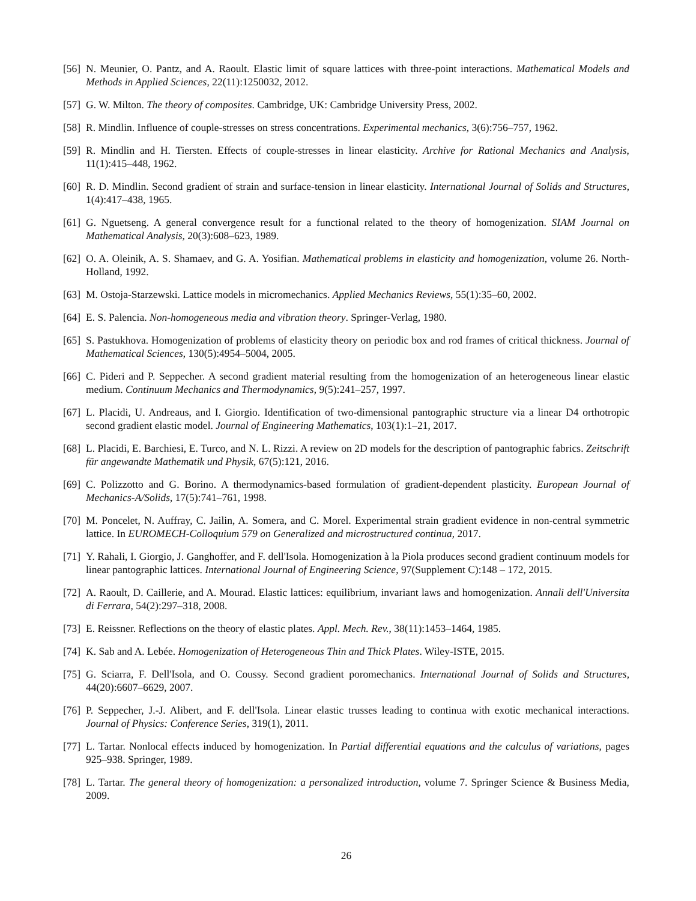[56] N. Meunier, O. Pantz, and A. Raoult. Elastic limit of square lattices with three-point interactions. Mathematical Models and Methods in Applied Sciences, 22(11):1250032, 2012.
[57] G. W. Milton. The theory of composites. Cambridge, UK: Cambridge University Press, 2002.
[58] R. Mindlin. Influence of couple-stresses on stress concentrations. Experimental mechanics, 3(6):756–757, 1962.
[59] R. Mindlin and H. Tiersten. Effects of couple-stresses in linear elasticity. Archive for Rational Mechanics and Analysis, 11(1):415–448, 1962.
[60] R. D. Mindlin. Second gradient of strain and surface-tension in linear elasticity. International Journal of Solids and Structures, 1(4):417–438, 1965.
[61] G. Nguetseng. A general convergence result for a functional related to the theory of homogenization. SIAM Journal on Mathematical Analysis, 20(3):608–623, 1989.
[62] O. A. Oleinik, A. S. Shamaev, and G. A. Yosifian. Mathematical problems in elasticity and homogenization, volume 26. North-Holland, 1992.
[63] M. Ostoja-Starzewski. Lattice models in micromechanics. Applied Mechanics Reviews, 55(1):35–60, 2002.
[64] E. S. Palencia. Non-homogeneous media and vibration theory. Springer-Verlag, 1980.
[65] S. Pastukhova. Homogenization of problems of elasticity theory on periodic box and rod frames of critical thickness. Journal of Mathematical Sciences, 130(5):4954–5004, 2005.
[66] C. Pideri and P. Seppecher. A second gradient material resulting from the homogenization of an heterogeneous linear elastic medium. Continuum Mechanics and Thermodynamics, 9(5):241–257, 1997.
[67] L. Placidi, U. Andreaus, and I. Giorgio. Identification of two-dimensional pantographic structure via a linear D4 orthotropic second gradient elastic model. Journal of Engineering Mathematics, 103(1):1–21, 2017.
[68] L. Placidi, E. Barchiesi, E. Turco, and N. L. Rizzi. A review on 2D models for the description of pantographic fabrics. Zeitschrift für angewandte Mathematik und Physik, 67(5):121, 2016.
[69] C. Polizzotto and G. Borino. A thermodynamics-based formulation of gradient-dependent plasticity. European Journal of Mechanics-A/Solids, 17(5):741–761, 1998.
[70] M. Poncelet, N. Auffray, C. Jailin, A. Somera, and C. Morel. Experimental strain gradient evidence in non-central symmetric lattice. In EUROMECH-Colloquium 579 on Generalized and microstructured continua, 2017.
[71] Y. Rahali, I. Giorgio, J. Ganghoffer, and F. dell'Isola. Homogenization à la Piola produces second gradient continuum models for linear pantographic lattices. International Journal of Engineering Science, 97(Supplement C):148 – 172, 2015.
[72] A. Raoult, D. Caillerie, and A. Mourad. Elastic lattices: equilibrium, invariant laws and homogenization. Annali dell'Universita di Ferrara, 54(2):297–318, 2008.
[73] E. Reissner. Reflections on the theory of elastic plates. Appl. Mech. Rev., 38(11):1453–1464, 1985.
[74] K. Sab and A. Lebée. Homogenization of Heterogeneous Thin and Thick Plates. Wiley-ISTE, 2015.
[75] G. Sciarra, F. Dell'Isola, and O. Coussy. Second gradient poromechanics. International Journal of Solids and Structures, 44(20):6607–6629, 2007.
[76] P. Seppecher, J.-J. Alibert, and F. dell'Isola. Linear elastic trusses leading to continua with exotic mechanical interactions. Journal of Physics: Conference Series, 319(1), 2011.
[77] L. Tartar. Nonlocal effects induced by homogenization. In Partial differential equations and the calculus of variations, pages 925–938. Springer, 1989.
[78] L. Tartar. The general theory of homogenization: a personalized introduction, volume 7. Springer Science & Business Media, 2009.
26